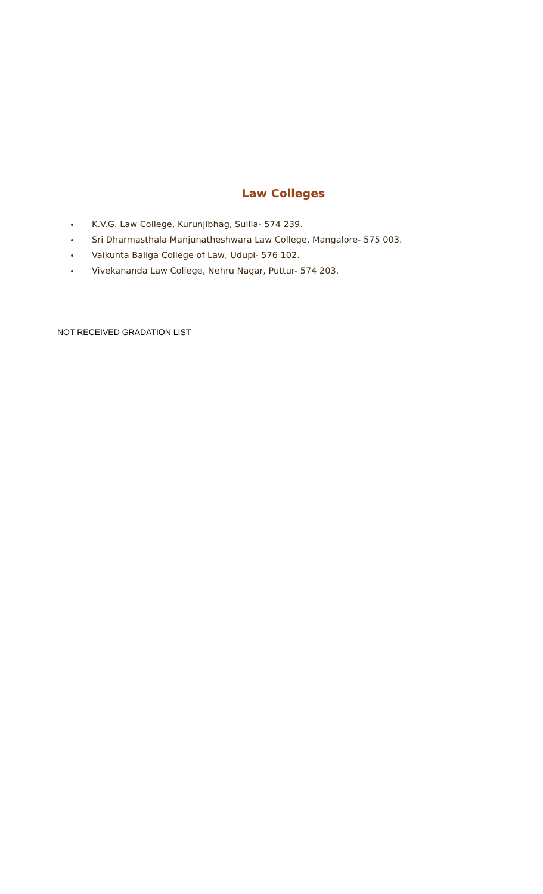Law Colleges
K.V.G. Law College, Kurunjibhag, Sullia- 574 239.
Sri Dharmasthala Manjunatheshwara Law College, Mangalore- 575 003.
Vaikunta Baliga College of Law, Udupi- 576 102.
Vivekananda Law College, Nehru Nagar, Puttur- 574 203.
NOT RECEIVED GRADATION LIST